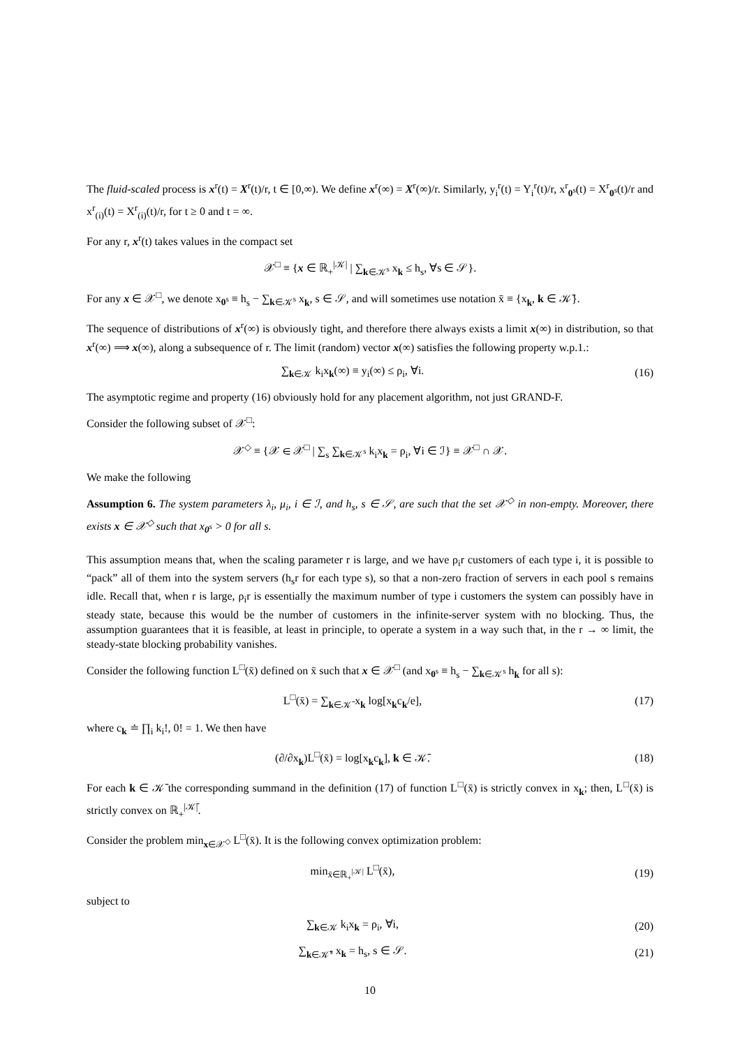The fluid-scaled process is x<sup>r</sup>(t) = X<sup>r</sup>(t)/r, t ∈ [0,∞). We define x<sup>r</sup>(∞) = X<sup>r</sup>(∞)/r. Similarly, y<sub>i</sub><sup>r</sup>(t) = Y<sub>i</sub><sup>r</sup>(t)/r, x<sup>r</sup><sub>0<sup>s</sup></sub>(t) = X<sup>r</sup><sub>0<sup>s</sup></sub>(t)/r and x<sup>r</sup><sub>(i)</sub>(t) = X<sup>r</sup><sub>(i)</sub>(t)/r, for t ≥ 0 and t = ∞.
For any r, x<sup>r</sup>(t) takes values in the compact set
𝒳<sup>□</sup> ≡ {x ∈ ℝ<sub>+</sub><sup>|𝒦|</sup> | ∑<sub>k∈𝒦<sup>s</sup></sub> x<sub>k</sub> ≤ h<sub>s</sub>, ∀s ∈ 𝒮}.
For any x ∈ 𝒳<sup>□</sup>, we denote x<sub>0<sup>s</sup></sub> ≡ h<sub>s</sub> − ∑<sub>k∈𝒦<sup>s</sup></sub> x<sub>k</sub>, s ∈ 𝒮, and will sometimes use notation x̄ ≡ {x<sub>k</sub>, k ∈ 𝒦̄}.
The sequence of distributions of x<sup>r</sup>(∞) is obviously tight, and therefore there always exists a limit x(∞) in distribution, so that x<sup>r</sup>(∞) ⟹ x(∞), along a subsequence of r. The limit (random) vector x(∞) satisfies the following property w.p.1.:
∑<sub>k∈𝒦</sub> k<sub>i</sub>x<sub>k</sub>(∞) ≡ y<sub>i</sub>(∞) ≤ ρ<sub>i</sub>, ∀i. (16)
The asymptotic regime and property (16) obviously hold for any placement algorithm, not just GRAND-F.
Consider the following subset of 𝒳<sup>□</sup>:
𝒳<sup>◇</sup> ≡ {𝒳 ∈ 𝒳<sup>□</sup> | ∑<sub>s</sub> ∑<sub>k∈𝒦<sup>s</sup></sub> k<sub>i</sub>x<sub>k</sub> = ρ<sub>i</sub>, ∀i ∈ ℐ} ≡ 𝒳<sup>□</sup> ∩ 𝒳.
We make the following
Assumption 6. The system parameters λ<sub>i</sub>, μ<sub>i</sub>, i ∈ ℐ, and h<sub>s</sub>, s ∈ 𝒮, are such that the set 𝒳<sup>◇</sup> in non-empty. Moreover, there exists x ∈ 𝒳<sup>◇</sup> such that x<sub>0<sup>s</sup></sub> > 0 for all s.
This assumption means that, when the scaling parameter r is large, and we have ρ<sub>i</sub>r customers of each type i, it is possible to “pack” all of them into the system servers (h<sub>s</sub>r for each type s), so that a non-zero fraction of servers in each pool s remains idle. Recall that, when r is large, ρ<sub>i</sub>r is essentially the maximum number of type i customers the system can possibly have in steady state, because this would be the number of customers in the infinite-server system with no blocking. Thus, the assumption guarantees that it is feasible, at least in principle, to operate a system in a way such that, in the r → ∞ limit, the steady-state blocking probability vanishes.
Consider the following function L<sup>□</sup>(x̄) defined on x̄ such that x ∈ 𝒳<sup>□</sup> (and x<sub>0<sup>s</sup></sub> ≡ h<sub>s</sub> − ∑<sub>k∈𝒦<sup>s</sup></sub> h<sub>k</sub> for all s):
L<sup>□</sup>(x̄) = ∑<sub>k∈𝒦̄</sub> x<sub>k</sub> log[x<sub>k</sub>c<sub>k</sub>/e], (17)
where c<sub>k</sub> ≐ ∏<sub>i</sub> k<sub>i</sub>!, 0! = 1. We then have
(∂/∂x<sub>k</sub>)L<sup>□</sup>(x̄) = log[x<sub>k</sub>c<sub>k</sub>], k ∈ 𝒦̄.
(18)
For each k ∈ 𝒦̄ the corresponding summand in the definition (17) of function L<sup>□</sup>(x̄) is strictly convex in x<sub>k</sub>; then, L<sup>□</sup>(x̄) is strictly convex on ℝ<sub>+</sub><sup>|𝒦̄|</sup>.
Consider the problem min<sub>x∈𝒳<sup>◇</sup></sub> L<sup>□</sup>(x̄). It is the following convex optimization problem:
min<sub>x̄∈ℝ<sub>+</sub><sup>|𝒦|</sup></sub> L<sup>□</sup>(x̄), (19)
subject to
∑<sub>k∈𝒦</sub> k<sub>i</sub>x<sub>k</sub> = ρ<sub>i</sub>, ∀i, (20)
∑<sub>k∈𝒦̄<sup>s</sup></sub> x<sub>k</sub> = h<sub>s</sub>, s ∈ 𝒮. (21)
10